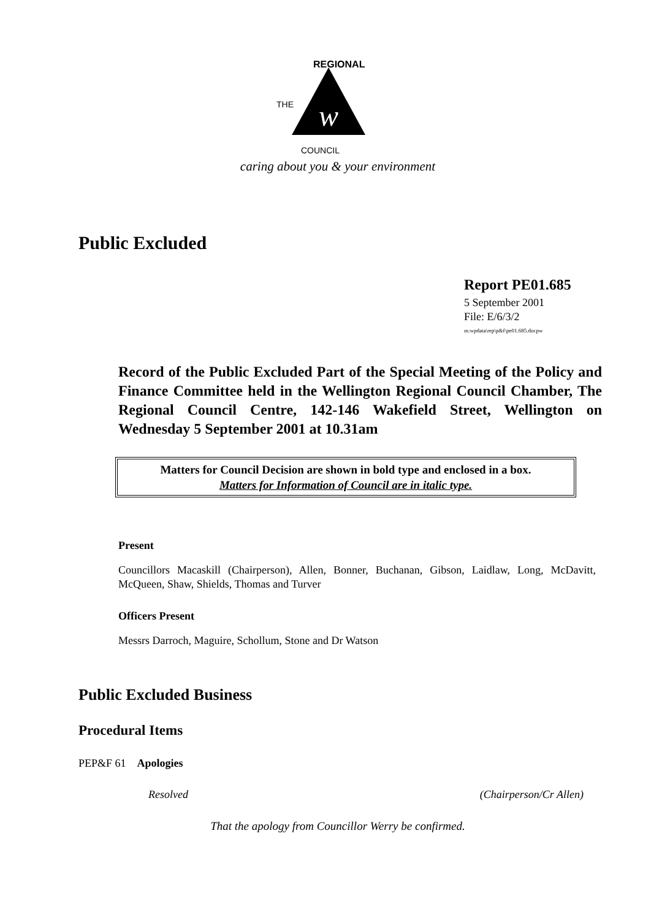w
REGIONAL
THE
COUNCIL
caring about you & your environment
Public Excluded
Report PE01.685
5 September 2001
File: E/6/3/2
m:wpdata\rep\p&f\pe01.685.docpw
Record of the Public Excluded Part of the Special Meeting of the Policy and Finance Committee held in the Wellington Regional Council Chamber, The Regional Council Centre, 142-146 Wakefield Street, Wellington on Wednesday 5 September 2001 at 10.31am
Matters for Council Decision are shown in bold type and enclosed in a box.
Matters for Information of Council are in italic type.
Present
Councillors Macaskill (Chairperson), Allen, Bonner, Buchanan, Gibson, Laidlaw, Long, McDavitt, McQueen, Shaw, Shields, Thomas and Turver
Officers Present
Messrs Darroch, Maguire, Schollum, Stone and Dr Watson
Public Excluded Business
Procedural Items
PEP&F 61 Apologies
Resolved (Chairperson/Cr Allen)
That the apology from Councillor Werry be confirmed.